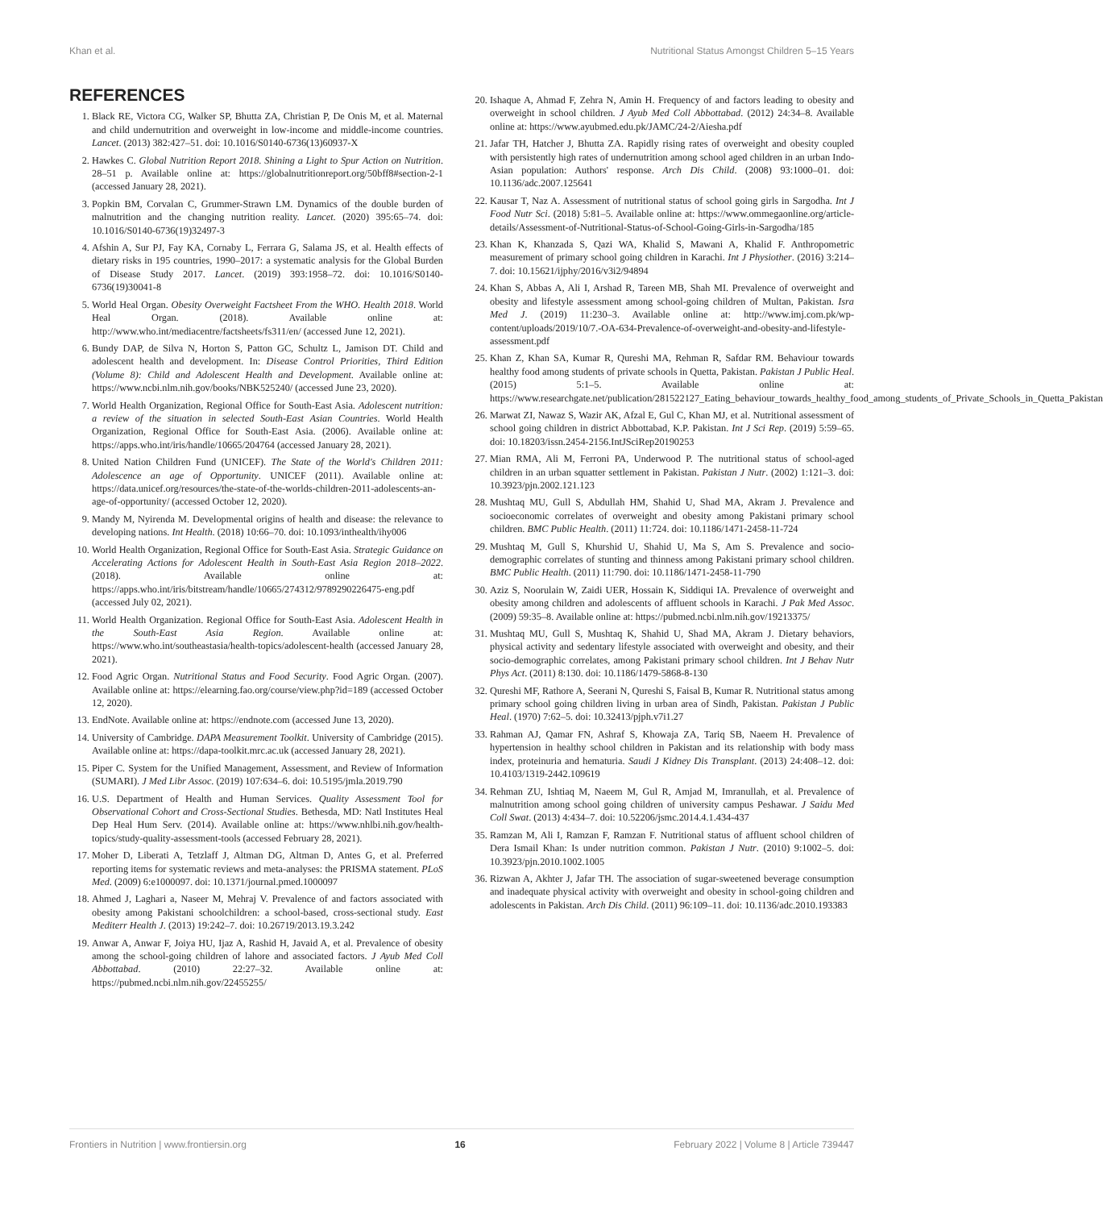Khan et al. Nutritional Status Amongst Children 5–15 Years
REFERENCES
1. Black RE, Victora CG, Walker SP, Bhutta ZA, Christian P, De Onis M, et al. Maternal and child undernutrition and overweight in low-income and middle-income countries. Lancet. (2013) 382:427–51. doi: 10.1016/S0140-6736(13)60937-X
2. Hawkes C. Global Nutrition Report 2018. Shining a Light to Spur Action on Nutrition. 28–51 p. Available online at: https://globalnutritionreport.org/50bff8#section-2-1 (accessed January 28, 2021).
3. Popkin BM, Corvalan C, Grummer-Strawn LM. Dynamics of the double burden of malnutrition and the changing nutrition reality. Lancet. (2020) 395:65–74. doi: 10.1016/S0140-6736(19)32497-3
4. Afshin A, Sur PJ, Fay KA, Cornaby L, Ferrara G, Salama JS, et al. Health effects of dietary risks in 195 countries, 1990–2017: a systematic analysis for the Global Burden of Disease Study 2017. Lancet. (2019) 393:1958–72. doi: 10.1016/S0140-6736(19)30041-8
5. World Heal Organ. Obesity Overweight Factsheet From the WHO. Health 2018. World Heal Organ. (2018). Available online at: http://www.who.int/mediacentre/factsheets/fs311/en/ (accessed June 12, 2021).
6. Bundy DAP, de Silva N, Horton S, Patton GC, Schultz L, Jamison DT. Child and adolescent health and development. In: Disease Control Priorities, Third Edition (Volume 8): Child and Adolescent Health and Development. Available online at: https://www.ncbi.nlm.nih.gov/books/NBK525240/ (accessed June 23, 2020).
7. World Health Organization, Regional Office for South-East Asia. Adolescent nutrition: a review of the situation in selected South-East Asian Countries. World Health Organization, Regional Office for South-East Asia. (2006). Available online at: https://apps.who.int/iris/handle/10665/204764 (accessed January 28, 2021).
8. United Nation Children Fund (UNICEF). The State of the World's Children 2011: Adolescence an age of Opportunity. UNICEF (2011). Available online at: https://data.unicef.org/resources/the-state-of-the-worlds-children-2011-adolescents-an-age-of-opportunity/ (accessed October 12, 2020).
9. Mandy M, Nyirenda M. Developmental origins of health and disease: the relevance to developing nations. Int Health. (2018) 10:66–70. doi: 10.1093/inthealth/ihy006
10. World Health Organization, Regional Office for South-East Asia. Strategic Guidance on Accelerating Actions for Adolescent Health in South-East Asia Region 2018–2022. (2018). Available online at: https://apps.who.int/iris/bitstream/handle/10665/274312/9789290226475-eng.pdf (accessed July 02, 2021).
11. World Health Organization. Regional Office for South-East Asia. Adolescent Health in the South-East Asia Region. Available online at: https://www.who.int/southeastasia/health-topics/adolescent-health (accessed January 28, 2021).
12. Food Agric Organ. Nutritional Status and Food Security. Food Agric Organ. (2007). Available online at: https://elearning.fao.org/course/view.php?id=189 (accessed October 12, 2020).
13. EndNote. Available online at: https://endnote.com (accessed June 13, 2020).
14. University of Cambridge. DAPA Measurement Toolkit. University of Cambridge (2015). Available online at: https://dapa-toolkit.mrc.ac.uk (accessed January 28, 2021).
15. Piper C. System for the Unified Management, Assessment, and Review of Information (SUMARI). J Med Libr Assoc. (2019) 107:634–6. doi: 10.5195/jmla.2019.790
16. U.S. Department of Health and Human Services. Quality Assessment Tool for Observational Cohort and Cross-Sectional Studies. Bethesda, MD: Natl Institutes Heal Dep Heal Hum Serv. (2014). Available online at: https://www.nhlbi.nih.gov/health-topics/study-quality-assessment-tools (accessed February 28, 2021).
17. Moher D, Liberati A, Tetzlaff J, Altman DG, Altman D, Antes G, et al. Preferred reporting items for systematic reviews and meta-analyses: the PRISMA statement. PLoS Med. (2009) 6:e1000097. doi: 10.1371/journal.pmed.1000097
18. Ahmed J, Laghari a, Naseer M, Mehraj V. Prevalence of and factors associated with obesity among Pakistani schoolchildren: a school-based, cross-sectional study. East Mediterr Health J. (2013) 19:242–7. doi: 10.26719/2013.19.3.242
19. Anwar A, Anwar F, Joiya HU, Ijaz A, Rashid H, Javaid A, et al. Prevalence of obesity among the school-going children of lahore and associated factors. J Ayub Med Coll Abbottabad. (2010) 22:27–32. Available online at: https://pubmed.ncbi.nlm.nih.gov/22455255/
20. Ishaque A, Ahmad F, Zehra N, Amin H. Frequency of and factors leading to obesity and overweight in school children. J Ayub Med Coll Abbottabad. (2012) 24:34–8. Available online at: https://www.ayubmed.edu.pk/JAMC/24-2/Aiesha.pdf
21. Jafar TH, Hatcher J, Bhutta ZA. Rapidly rising rates of overweight and obesity coupled with persistently high rates of undernutrition among school aged children in an urban Indo-Asian population: Authors' response. Arch Dis Child. (2008) 93:1000–01. doi: 10.1136/adc.2007.125641
22. Kausar T, Naz A. Assessment of nutritional status of school going girls in Sargodha. Int J Food Nutr Sci. (2018) 5:81–5. Available online at: https://www.ommegaonline.org/article-details/Assessment-of-Nutritional-Status-of-School-Going-Girls-in-Sargodha/185
23. Khan K, Khanzada S, Qazi WA, Khalid S, Mawani A, Khalid F. Anthropometric measurement of primary school going children in Karachi. Int J Physiother. (2016) 3:214–7. doi: 10.15621/ijphy/2016/v3i2/94894
24. Khan S, Abbas A, Ali I, Arshad R, Tareen MB, Shah MI. Prevalence of overweight and obesity and lifestyle assessment among school-going children of Multan, Pakistan. Isra Med J. (2019) 11:230–3. Available online at: http://www.imj.com.pk/wp-content/uploads/2019/10/7.-OA-634-Prevalence-of-overweight-and-obesity-and-lifestyle-assessment.pdf
25. Khan Z, Khan SA, Kumar R, Qureshi MA, Rehman R, Safdar RM. Behaviour towards healthy food among students of private schools in Quetta, Pakistan. Pakistan J Public Heal. (2015) 5:1–5. Available online at: https://www.researchgate.net/publication/281522127_Eating_behaviour_towards_healthy_food_among_students_of_Private_Schools_in_Quetta_Pakistan
26. Marwat ZI, Nawaz S, Wazir AK, Afzal E, Gul C, Khan MJ, et al. Nutritional assessment of school going children in district Abbottabad, K.P. Pakistan. Int J Sci Rep. (2019) 5:59–65. doi: 10.18203/issn.2454-2156.IntJSciRep20190253
27. Mian RMA, Ali M, Ferroni PA, Underwood P. The nutritional status of school-aged children in an urban squatter settlement in Pakistan. Pakistan J Nutr. (2002) 1:121–3. doi: 10.3923/pjn.2002.121.123
28. Mushtaq MU, Gull S, Abdullah HM, Shahid U, Shad MA, Akram J. Prevalence and socioeconomic correlates of overweight and obesity among Pakistani primary school children. BMC Public Health. (2011) 11:724. doi: 10.1186/1471-2458-11-724
29. Mushtaq M, Gull S, Khurshid U, Shahid U, Ma S, Am S. Prevalence and socio-demographic correlates of stunting and thinness among Pakistani primary school children. BMC Public Health. (2011) 11:790. doi: 10.1186/1471-2458-11-790
30. Aziz S, Noorulain W, Zaidi UER, Hossain K, Siddiqui IA. Prevalence of overweight and obesity among children and adolescents of affluent schools in Karachi. J Pak Med Assoc. (2009) 59:35–8. Available online at: https://pubmed.ncbi.nlm.nih.gov/19213375/
31. Mushtaq MU, Gull S, Mushtaq K, Shahid U, Shad MA, Akram J. Dietary behaviors, physical activity and sedentary lifestyle associated with overweight and obesity, and their socio-demographic correlates, among Pakistani primary school children. Int J Behav Nutr Phys Act. (2011) 8:130. doi: 10.1186/1479-5868-8-130
32. Qureshi MF, Rathore A, Seerani N, Qureshi S, Faisal B, Kumar R. Nutritional status among primary school going children living in urban area of Sindh, Pakistan. Pakistan J Public Heal. (1970) 7:62–5. doi: 10.32413/pjph.v7i1.27
33. Rahman AJ, Qamar FN, Ashraf S, Khowaja ZA, Tariq SB, Naeem H. Prevalence of hypertension in healthy school children in Pakistan and its relationship with body mass index, proteinuria and hematuria. Saudi J Kidney Dis Transplant. (2013) 24:408–12. doi: 10.4103/1319-2442.109619
34. Rehman ZU, Ishtiaq M, Naeem M, Gul R, Amjad M, Imranullah, et al. Prevalence of malnutrition among school going children of university campus Peshawar. J Saidu Med Coll Swat. (2013) 4:434–7. doi: 10.52206/jsmc.2014.4.1.434-437
35. Ramzan M, Ali I, Ramzan F, Ramzan F. Nutritional status of affluent school children of Dera Ismail Khan: Is under nutrition common. Pakistan J Nutr. (2010) 9:1002–5. doi: 10.3923/pjn.2010.1002.1005
36. Rizwan A, Akhter J, Jafar TH. The association of sugar-sweetened beverage consumption and inadequate physical activity with overweight and obesity in school-going children and adolescents in Pakistan. Arch Dis Child. (2011) 96:109–11. doi: 10.1136/adc.2010.193383
Frontiers in Nutrition | www.frontiersin.org 16 February 2022 | Volume 8 | Article 739447